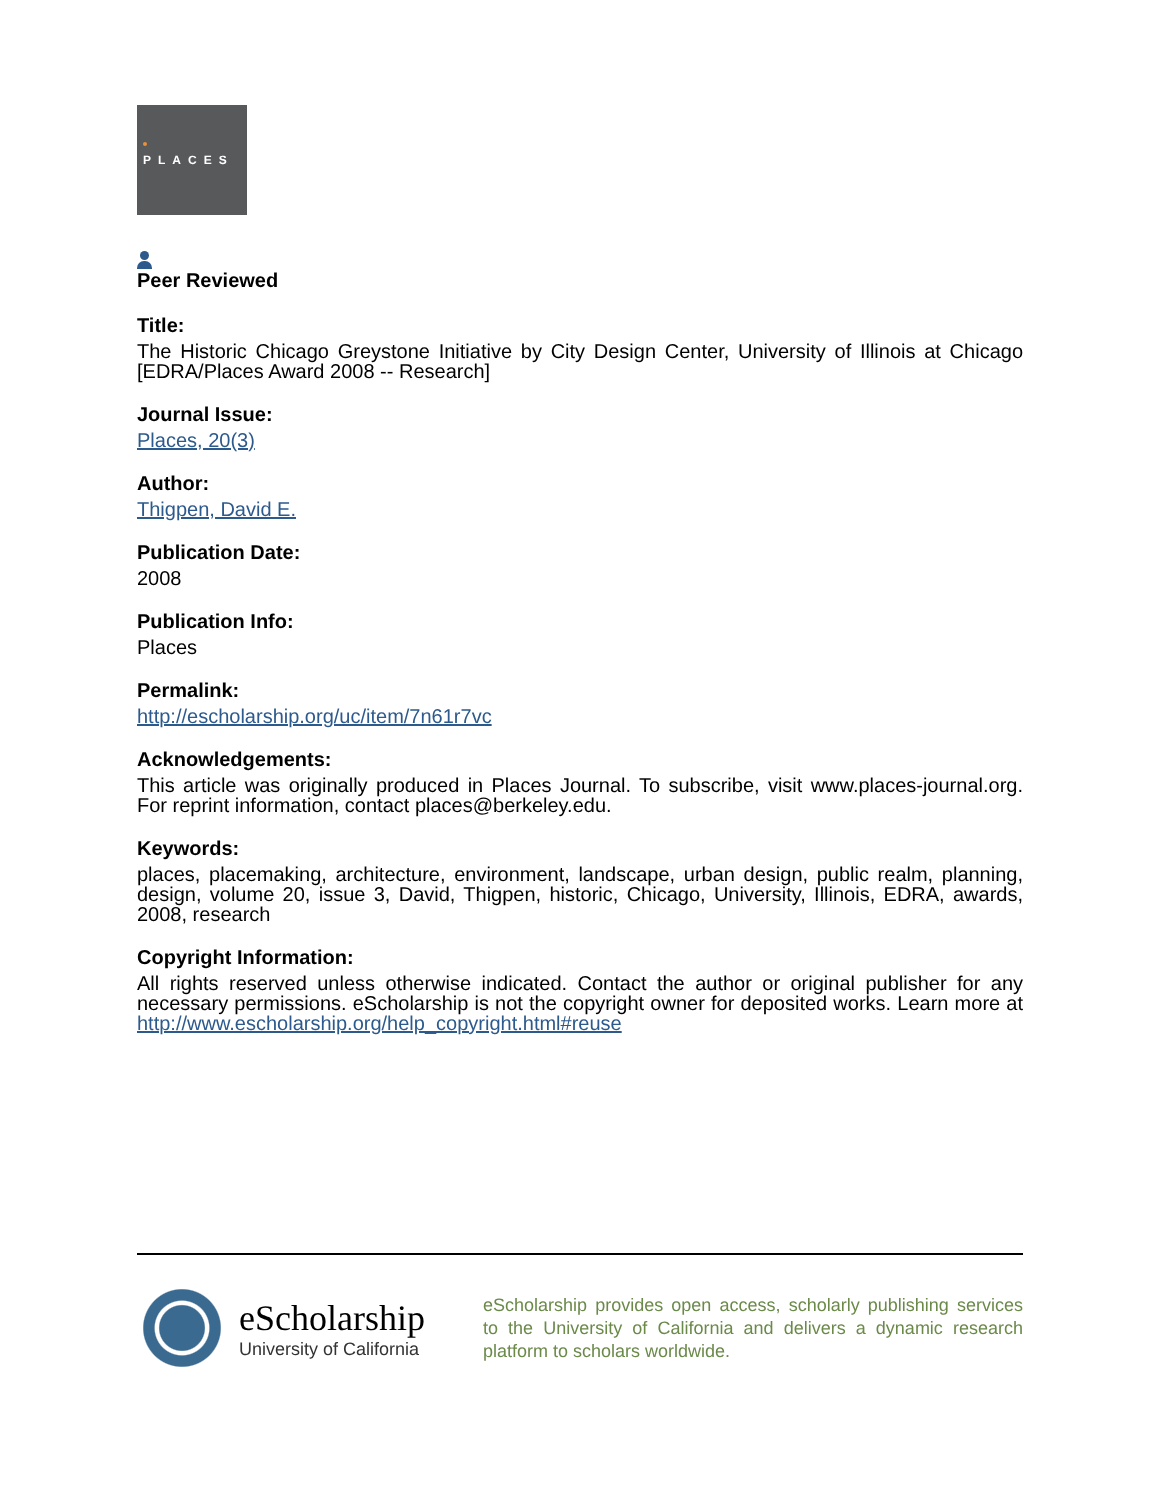PLACES
Peer Reviewed
Title:
The Historic Chicago Greystone Initiative by City Design Center, University of Illinois at Chicago [EDRA/Places Award 2008 -- Research]
Journal Issue:
Places, 20(3)
Author:
Thigpen, David E.
Publication Date:
2008
Publication Info:
Places
Permalink:
http://escholarship.org/uc/item/7n61r7vc
Acknowledgements:
This article was originally produced in Places Journal. To subscribe, visit www.places-journal.org. For reprint information, contact places@berkeley.edu.
Keywords:
places, placemaking, architecture, environment, landscape, urban design, public realm, planning, design, volume 20, issue 3, David, Thigpen, historic, Chicago, University, Illinois, EDRA, awards, 2008, research
Copyright Information:
All rights reserved unless otherwise indicated. Contact the author or original publisher for any necessary permissions. eScholarship is not the copyright owner for deposited works. Learn more at http://www.escholarship.org/help_copyright.html#reuse
eScholarship
University of California
eScholarship provides open access, scholarly publishing services to the University of California and delivers a dynamic research platform to scholars worldwide.